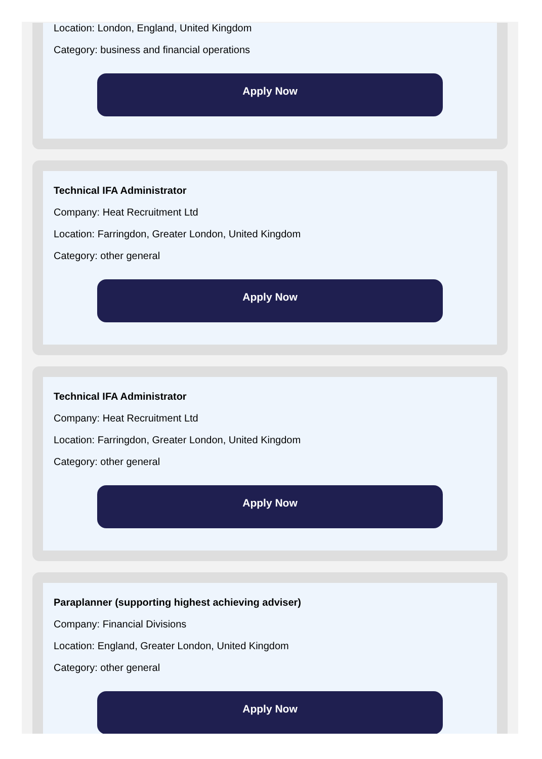Location: London, England, United Kingdom
Category: business and financial operations
Apply Now
Technical IFA Administrator
Company: Heat Recruitment Ltd
Location: Farringdon, Greater London, United Kingdom
Category: other general
Apply Now
Technical IFA Administrator
Company: Heat Recruitment Ltd
Location: Farringdon, Greater London, United Kingdom
Category: other general
Apply Now
Paraplanner (supporting highest achieving adviser)
Company: Financial Divisions
Location: England, Greater London, United Kingdom
Category: other general
Apply Now